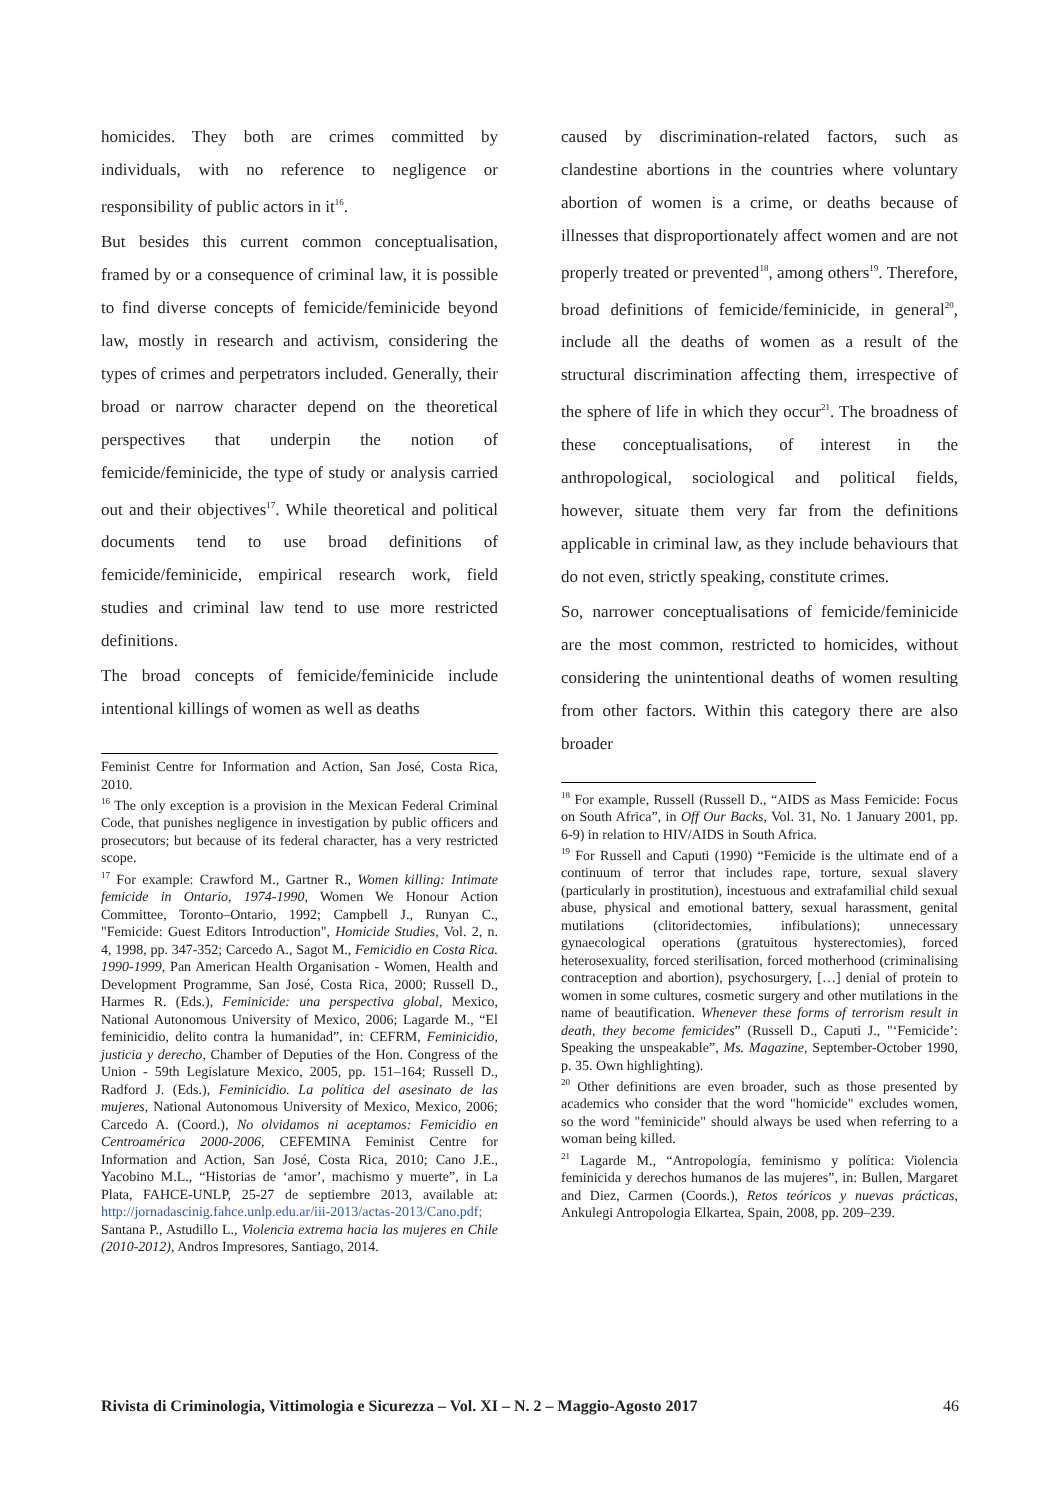homicides. They both are crimes committed by individuals, with no reference to negligence or responsibility of public actors in it<sup>16</sup>.
But besides this current common conceptualisation, framed by or a consequence of criminal law, it is possible to find diverse concepts of femicide/feminicide beyond law, mostly in research and activism, considering the types of crimes and perpetrators included. Generally, their broad or narrow character depend on the theoretical perspectives that underpin the notion of femicide/feminicide, the type of study or analysis carried out and their objectives<sup>17</sup>. While theoretical and political documents tend to use broad definitions of femicide/feminicide, empirical research work, field studies and criminal law tend to use more restricted definitions.
The broad concepts of femicide/feminicide include intentional killings of women as well as deaths
Feminist Centre for Information and Action, San José, Costa Rica, 2010.
<sup>16</sup> The only exception is a provision in the Mexican Federal Criminal Code, that punishes negligence in investigation by public officers and prosecutors; but because of its federal character, has a very restricted scope.
<sup>17</sup> For example: Crawford M., Gartner R., Women killing: Intimate femicide in Ontario, 1974-1990, Women We Honour Action Committee, Toronto–Ontario, 1992; Campbell J., Runyan C., "Femicide: Guest Editors Introduction", Homicide Studies, Vol. 2, n. 4, 1998, pp. 347-352; Carcedo A., Sagot M., Femicidio en Costa Rica. 1990-1999, Pan American Health Organisation - Women, Health and Development Programme, San José, Costa Rica, 2000; Russell D., Harmes R. (Eds.), Feminicide: una perspectiva global, Mexico, National Autonomous University of Mexico, 2006; Lagarde M., “El feminicidio, delito contra la humanidad”, in: CEFRM, Feminicidio, justicia y derecho, Chamber of Deputies of the Hon. Congress of the Union - 59th Legislature Mexico, 2005, pp. 151–164; Russell D., Radford J. (Eds.), Feminicidio. La política del asesinato de las mujeres, National Autonomous University of Mexico, Mexico, 2006; Carcedo A. (Coord.), No olvidamos ni aceptamos: Femicidio en Centroamérica 2000-2006, CEFEMINA Feminist Centre for Information and Action, San José, Costa Rica, 2010; Cano J.E., Yacobino M.L., “Historias de ‘amor’, machismo y muerte”, in La Plata, FAHCE-UNLP, 25-27 de septiembre 2013, available at: http://jornadascinig.fahce.unlp.edu.ar/iii-2013/actas-2013/Cano.pdf; Santana P., Astudillo L., Violencia extrema hacia las mujeres en Chile (2010-2012), Andros Impresores, Santiago, 2014.
caused by discrimination-related factors, such as clandestine abortions in the countries where voluntary abortion of women is a crime, or deaths because of illnesses that disproportionately affect women and are not properly treated or prevented<sup>18</sup>, among others<sup>19</sup>. Therefore, broad definitions of femicide/feminicide, in general<sup>20</sup>, include all the deaths of women as a result of the structural discrimination affecting them, irrespective of the sphere of life in which they occur<sup>21</sup>. The broadness of these conceptualisations, of interest in the anthropological, sociological and political fields, however, situate them very far from the definitions applicable in criminal law, as they include behaviours that do not even, strictly speaking, constitute crimes.
So, narrower conceptualisations of femicide/feminicide are the most common, restricted to homicides, without considering the unintentional deaths of women resulting from other factors. Within this category there are also broader
<sup>18</sup> For example, Russell (Russell D., “AIDS as Mass Femicide: Focus on South Africa”, in Off Our Backs, Vol. 31, No. 1 January 2001, pp. 6-9) in relation to HIV/AIDS in South Africa.
<sup>19</sup> For Russell and Caputi (1990) “Femicide is the ultimate end of a continuum of terror that includes rape, torture, sexual slavery (particularly in prostitution), incestuous and extrafamilial child sexual abuse, physical and emotional battery, sexual harassment, genital mutilations (clitoridectomies, infibulations); unnecessary gynaecological operations (gratuitous hysterectomies), forced heterosexuality, forced sterilisation, forced motherhood (criminalising contraception and abortion), psychosurgery, […] denial of protein to women in some cultures, cosmetic surgery and other mutilations in the name of beautification. Whenever these forms of terrorism result in death, they become femicides” (Russell D., Caputi J., "‘Femicide’: Speaking the unspeakable”, Ms. Magazine, September-October 1990, p. 35. Own highlighting).
<sup>20</sup> Other definitions are even broader, such as those presented by academics who consider that the word "homicide" excludes women, so the word "feminicide" should always be used when referring to a woman being killed.
<sup>21</sup> Lagarde M., “Antropología, feminismo y política: Violencia feminicida y derechos humanos de las mujeres”, in: Bullen, Margaret and Diez, Carmen (Coords.), Retos teóricos y nuevas prácticas, Ankulegi Antropologia Elkartea, Spain, 2008, pp. 209–239.
Rivista di Criminologia, Vittimologia e Sicurezza – Vol. XI – N. 2 – Maggio-Agosto 2017 46